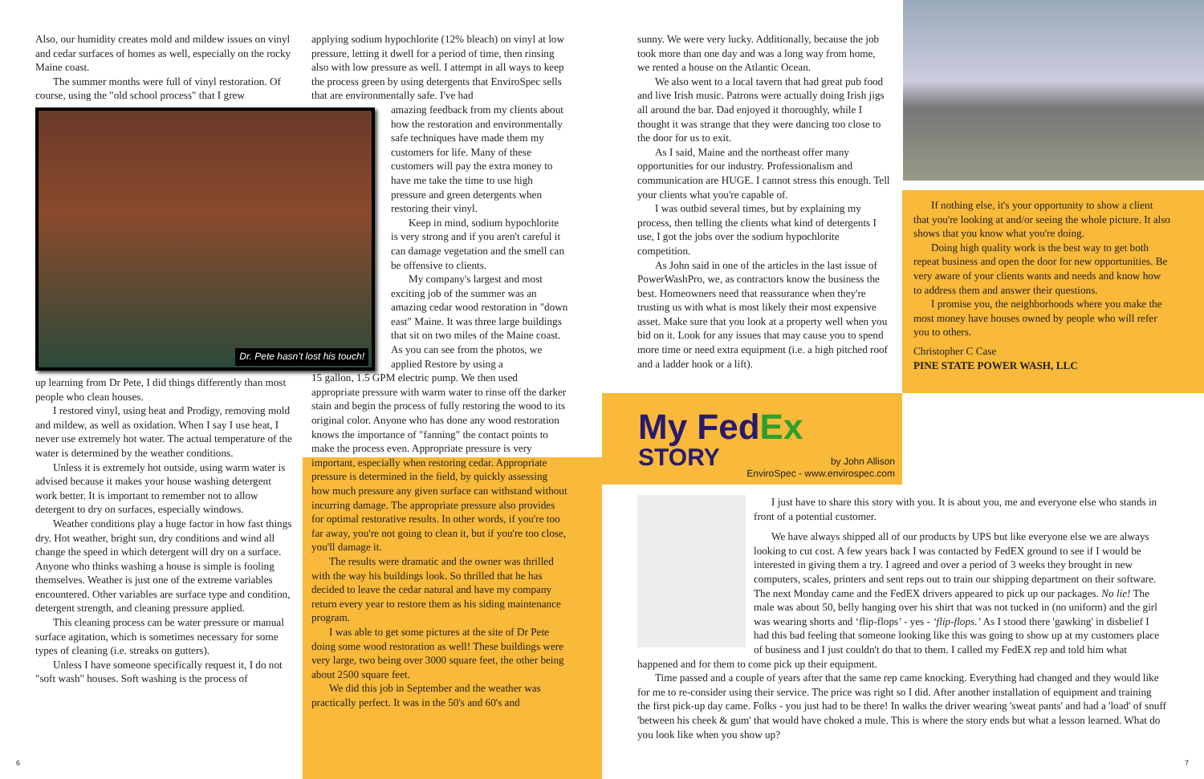Also, our humidity creates mold and mildew issues on vinyl and cedar surfaces of homes as well, especially on the rocky Maine coast.
The summer months were full of vinyl restoration. Of course, using the "old school process" that I grew
Dr. Pete hasn’t lost his touch!
up learning from Dr Pete, I did things differently than most people who clean houses.
I restored vinyl, using heat and Prodigy, removing mold and mildew, as well as oxidation. When I say I use heat, I never use extremely hot water. The actual temperature of the water is determined by the weather conditions.
Unless it is extremely hot outside, using warm water is advised because it makes your house washing detergent work better. It is important to remember not to allow detergent to dry on surfaces, especially windows.
Weather conditions play a huge factor in how fast things dry. Hot weather, bright sun, dry conditions and wind all change the speed in which detergent will dry on a surface. Anyone who thinks washing a house is simple is fooling themselves. Weather is just one of the extreme variables encountered. Other variables are surface type and condition, detergent strength, and cleaning pressure applied.
This cleaning process can be water pressure or manual surface agitation, which is sometimes necessary for some types of cleaning (i.e. streaks on gutters).
Unless I have someone specifically request it, I do not "soft wash" houses. Soft washing is the process of
applying sodium hypochlorite (12% bleach) on vinyl at low pressure, letting it dwell for a period of time, then rinsing also with low pressure as well. I attempt in all ways to keep the process green by using detergents that EnviroSpec sells that are environmentally safe. I've had
amazing feedback from my clients about how the restoration and environmentally safe techniques have made them my customers for life. Many of these customers will pay the extra money to have me take the time to use high pressure and green detergents when restoring their vinyl.
Keep in mind, sodium hypochlorite is very strong and if you aren't careful it can damage vegetation and the smell can be offensive to clients.
My company's largest and most exciting job of the summer was an amazing cedar wood restoration in "down east" Maine. It was three large buildings that sit on two miles of the Maine coast. As you can see from the photos, we applied Restore by using a
15 gallon, 1.5 GPM electric pump. We then used appropriate pressure with warm water to rinse off the darker stain and begin the process of fully restoring the wood to its original color. Anyone who has done any wood restoration knows the importance of "fanning" the contact points to make the process even. Appropriate pressure is very important, especially when restoring cedar. Appropriate pressure is determined in the field, by quickly assessing how much pressure any given surface can withstand without incurring damage. The appropriate pressure also provides for optimal restorative results. In other words, if you're too far away, you're not going to clean it, but if you're too close, you'll damage it.
The results were dramatic and the owner was thrilled with the way his buildings look. So thrilled that he has decided to leave the cedar natural and have my company return every year to restore them as his siding maintenance program.
I was able to get some pictures at the site of Dr Pete doing some wood restoration as well! These buildings were very large, two being over 3000 square feet, the other being about 2500 square feet.
We did this job in September and the weather was practically perfect. It was in the 50's and 60's and
sunny. We were very lucky. Additionally, because the job took more than one day and was a long way from home, we rented a house on the Atlantic Ocean.
We also went to a local tavern that had great pub food and live Irish music. Patrons were actually doing Irish jigs all around the bar. Dad enjoyed it thoroughly, while I thought it was strange that they were dancing too close to the door for us to exit.
As I said, Maine and the northeast offer many opportunities for our industry. Professionalism and communication are HUGE. I cannot stress this enough. Tell your clients what you're capable of.
I was outbid several times, but by explaining my process, then telling the clients what kind of detergents I use, I got the jobs over the sodium hypochlorite competition.
As John said in one of the articles in the last issue of PowerWashPro, we, as contractors know the business the best. Homeowners need that reassurance when they're trusting us with what is most likely their most expensive asset. Make sure that you look at a property well when you bid on it. Look for any issues that may cause you to spend more time or need extra equipment (i.e. a high pitched roof and a ladder hook or a lift).
If nothing else, it's your opportunity to show a client that you're looking at and/or seeing the whole picture. It also shows that you know what you're doing.
Doing high quality work is the best way to get both repeat business and open the door for new opportunities. Be very aware of your clients wants and needs and know how to address them and answer their questions.
I promise you, the neighborhoods where you make the most money have houses owned by people who will refer you to others.
Christopher C Case
PINE STATE POWER WASH, LLC
My FedEx
STORY
by John Allison
EnviroSpec - www.envirospec.com
I just have to share this story with you. It is about you, me and everyone else who stands in front of a potential customer.
We have always shipped all of our products by UPS but like everyone else we are always looking to cut cost. A few years back I was contacted by FedEX ground to see if I would be interested in giving them a try. I agreed and over a period of 3 weeks they brought in new computers, scales, printers and sent reps out to train our shipping department on their software. The next Monday came and the FedEX drivers appeared to pick up our packages. No lie! The male was about 50, belly hanging over his shirt that was not tucked in (no uniform) and the girl was wearing shorts and ‘flip-flops’ - yes - ‘flip-flops.’ As I stood there 'gawking' in disbelief I had this bad feeling that someone looking like this was going to show up at my customers place of business and I just couldn't do that to them. I called my FedEX rep and told him what happened and for them to come pick up their equipment.
Time passed and a couple of years after that the same rep came knocking. Everything had changed and they would like for me to re-consider using their service. The price was right so I did. After another installation of equipment and training the first pick-up day came. Folks - you just had to be there! In walks the driver wearing 'sweat pants' and had a 'load' of snuff 'between his cheek & gum' that would have choked a mule. This is where the story ends but what a lesson learned. What do you look like when you show up?
6 7